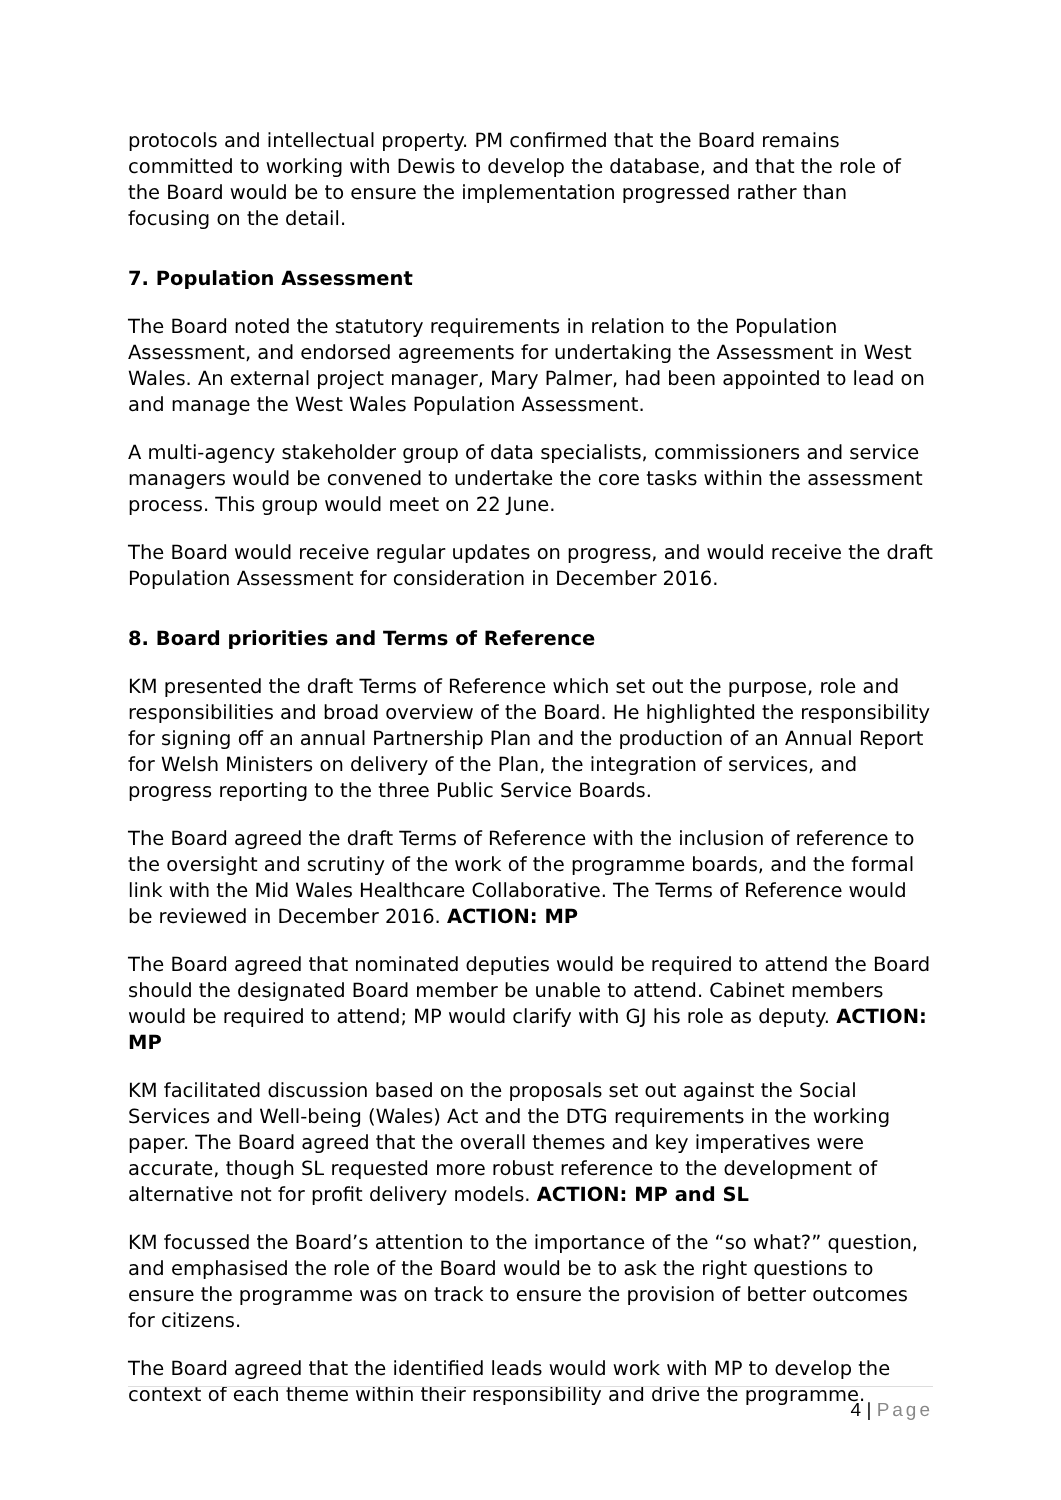protocols and intellectual property. PM confirmed that the Board remains committed to working with Dewis to develop the database, and that the role of the Board would be to ensure the implementation progressed rather than focusing on the detail.
7. Population Assessment
The Board noted the statutory requirements in relation to the Population Assessment, and endorsed agreements for undertaking the Assessment in West Wales. An external project manager, Mary Palmer, had been appointed to lead on and manage the West Wales Population Assessment.
A multi-agency stakeholder group of data specialists, commissioners and service managers would be convened to undertake the core tasks within the assessment process. This group would meet on 22 June.
The Board would receive regular updates on progress, and would receive the draft Population Assessment for consideration in December 2016.
8. Board priorities and Terms of Reference
KM presented the draft Terms of Reference which set out the purpose, role and responsibilities and broad overview of the Board. He highlighted the responsibility for signing off an annual Partnership Plan and the production of an Annual Report for Welsh Ministers on delivery of the Plan, the integration of services, and progress reporting to the three Public Service Boards.
The Board agreed the draft Terms of Reference with the inclusion of reference to the oversight and scrutiny of the work of the programme boards, and the formal link with the Mid Wales Healthcare Collaborative. The Terms of Reference would be reviewed in December 2016. ACTION: MP
The Board agreed that nominated deputies would be required to attend the Board should the designated Board member be unable to attend. Cabinet members would be required to attend; MP would clarify with GJ his role as deputy. ACTION: MP
KM facilitated discussion based on the proposals set out against the Social Services and Well-being (Wales) Act and the DTG requirements in the working paper. The Board agreed that the overall themes and key imperatives were accurate, though SL requested more robust reference to the development of alternative not for profit delivery models. ACTION: MP and SL
KM focussed the Board’s attention to the importance of the “so what?” question, and emphasised the role of the Board would be to ask the right questions to ensure the programme was on track to ensure the provision of better outcomes for citizens.
The Board agreed that the identified leads would work with MP to develop the context of each theme within their responsibility and drive the programme.
4 | Page